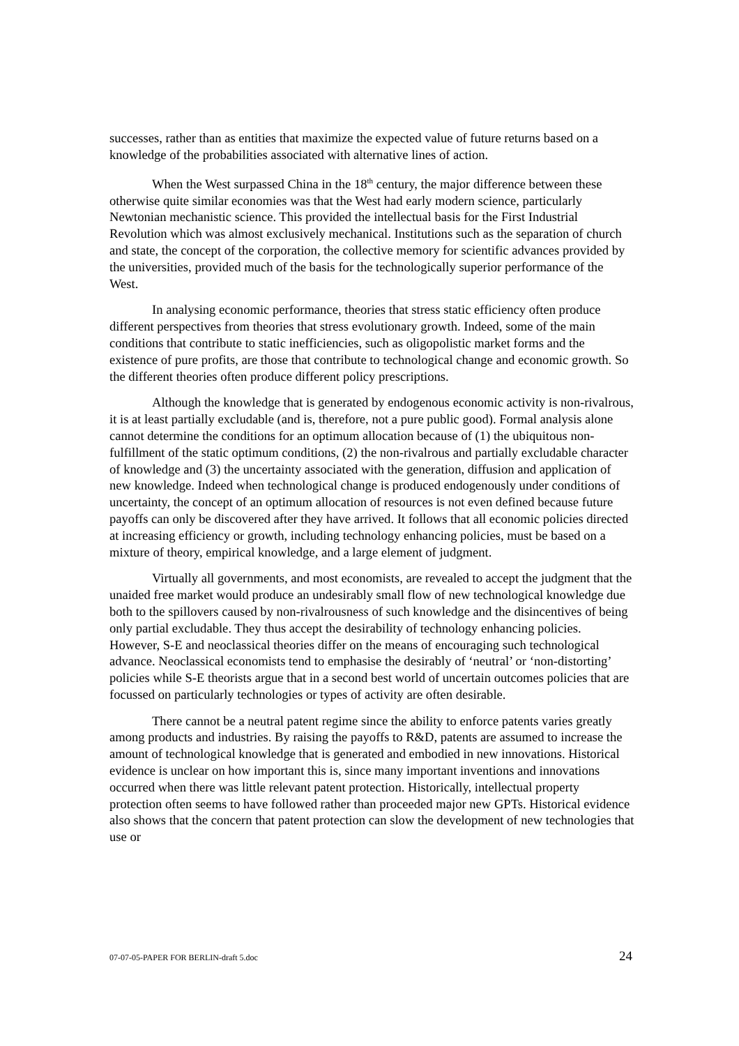successes, rather than as entities that maximize the expected value of future returns based on a knowledge of the probabilities associated with alternative lines of action.
When the West surpassed China in the 18<sup>th</sup> century, the major difference between these otherwise quite similar economies was that the West had early modern science, particularly Newtonian mechanistic science. This provided the intellectual basis for the First Industrial Revolution which was almost exclusively mechanical. Institutions such as the separation of church and state, the concept of the corporation, the collective memory for scientific advances provided by the universities, provided much of the basis for the technologically superior performance of the West.
In analysing economic performance, theories that stress static efficiency often produce different perspectives from theories that stress evolutionary growth. Indeed, some of the main conditions that contribute to static inefficiencies, such as oligopolistic market forms and the existence of pure profits, are those that contribute to technological change and economic growth. So the different theories often produce different policy prescriptions.
Although the knowledge that is generated by endogenous economic activity is non-rivalrous, it is at least partially excludable (and is, therefore, not a pure public good). Formal analysis alone cannot determine the conditions for an optimum allocation because of (1) the ubiquitous non-fulfillment of the static optimum conditions, (2) the non-rivalrous and partially excludable character of knowledge and (3) the uncertainty associated with the generation, diffusion and application of new knowledge. Indeed when technological change is produced endogenously under conditions of uncertainty, the concept of an optimum allocation of resources is not even defined because future payoffs can only be discovered after they have arrived. It follows that all economic policies directed at increasing efficiency or growth, including technology enhancing policies, must be based on a mixture of theory, empirical knowledge, and a large element of judgment.
Virtually all governments, and most economists, are revealed to accept the judgment that the unaided free market would produce an undesirably small flow of new technological knowledge due both to the spillovers caused by non-rivalrousness of such knowledge and the disincentives of being only partial excludable. They thus accept the desirability of technology enhancing policies. However, S-E and neoclassical theories differ on the means of encouraging such technological advance. Neoclassical economists tend to emphasise the desirably of ‘neutral’ or ‘non-distorting’ policies while S-E theorists argue that in a second best world of uncertain outcomes policies that are focussed on particularly technologies or types of activity are often desirable.
There cannot be a neutral patent regime since the ability to enforce patents varies greatly among products and industries. By raising the payoffs to R&D, patents are assumed to increase the amount of technological knowledge that is generated and embodied in new innovations. Historical evidence is unclear on how important this is, since many important inventions and innovations occurred when there was little relevant patent protection. Historically, intellectual property protection often seems to have followed rather than proceeded major new GPTs. Historical evidence also shows that the concern that patent protection can slow the development of new technologies that use or
07-07-05-PAPER FOR BERLIN-draft 5.doc 24